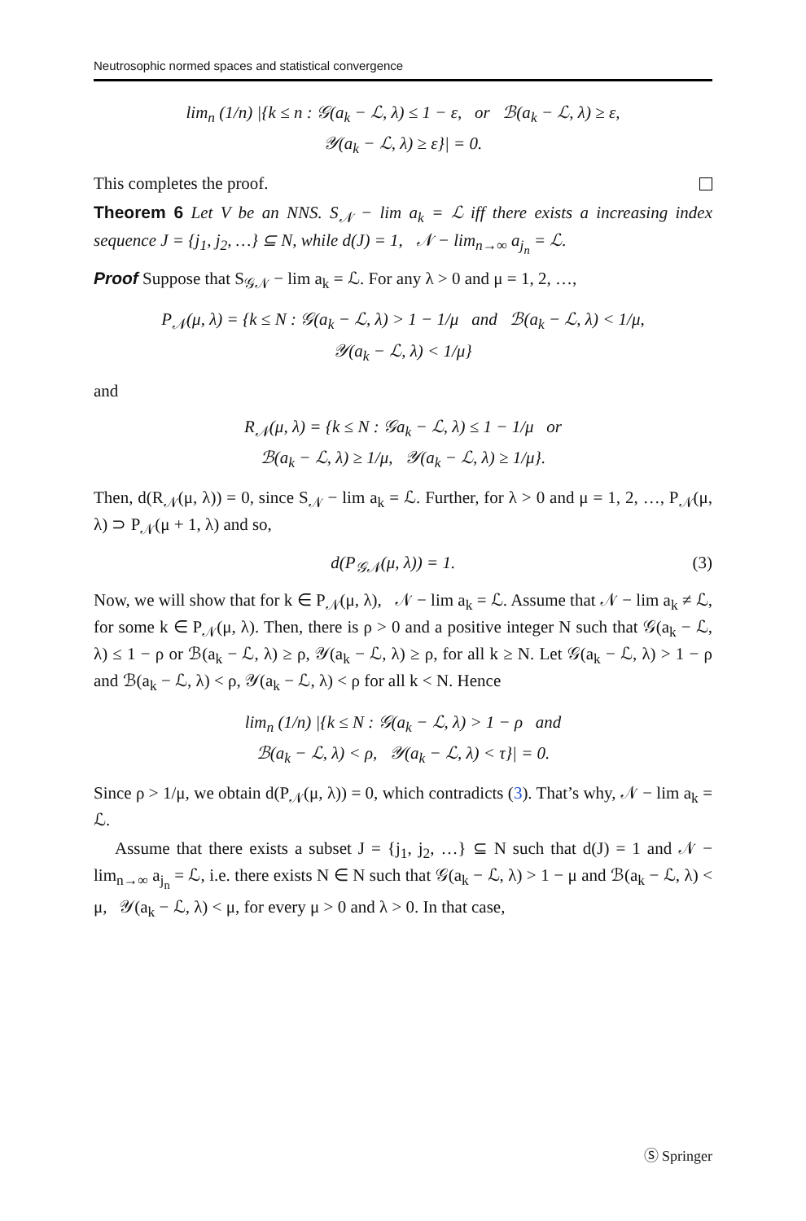Neutrosophic normed spaces and statistical convergence
lim<sub>n</sub> (1/n) |{k ≤ n : 𝒢(a<sub>k</sub> − ℒ, λ) ≤ 1 − ε, or ℬ(a<sub>k</sub> − ℒ, λ) ≥ ε,
𝒴(a<sub>k</sub> − ℒ, λ) ≥ ε}| = 0.
This completes the proof.
Theorem 6 Let V be an NNS. S<sub>𝒩</sub> − lim a<sub>k</sub> = ℒ iff there exists a increasing index sequence J = {j<sub>1</sub>, j<sub>2</sub>, …} ⊆ N, while d(J) = 1, 𝒩 − lim<sub>n→∞</sub> a<sub>j<sub>n</sub></sub> = ℒ.
Proof Suppose that S<sub>𝒢𝒩</sub> − lim a<sub>k</sub> = ℒ. For any λ > 0 and μ = 1, 2, …,
P<sub>𝒩</sub>(μ, λ) = {k ≤ N : 𝒢(a<sub>k</sub> − ℒ, λ) > 1 − 1/μ and ℬ(a<sub>k</sub> − ℒ, λ) < 1/μ,
𝒴(a<sub>k</sub> − ℒ, λ) < 1/μ}
and
R<sub>𝒩</sub>(μ, λ) = {k ≤ N : 𝒢a<sub>k</sub> − ℒ, λ) ≤ 1 − 1/μ or
ℬ(a<sub>k</sub> − ℒ, λ) ≥ 1/μ, 𝒴(a<sub>k</sub> − ℒ, λ) ≥ 1/μ}.
Then, d(R<sub>𝒩</sub>(μ, λ)) = 0, since S<sub>𝒩</sub> − lim a<sub>k</sub> = ℒ. Further, for λ > 0 and μ = 1, 2, …, P<sub>𝒩</sub>(μ, λ) ⊃ P<sub>𝒩</sub>(μ + 1, λ) and so,
d(P<sub>𝒢𝒩</sub>(μ, λ)) = 1. (3)
Now, we will show that for k ∈ P<sub>𝒩</sub>(μ, λ), 𝒩 − lim a<sub>k</sub> = ℒ. Assume that 𝒩 − lim a<sub>k</sub> ≠ ℒ, for some k ∈ P<sub>𝒩</sub>(μ, λ). Then, there is ρ > 0 and a positive integer N such that 𝒢(a<sub>k</sub> − ℒ, λ) ≤ 1 − ρ or ℬ(a<sub>k</sub> − ℒ, λ) ≥ ρ, 𝒴(a<sub>k</sub> − ℒ, λ) ≥ ρ, for all k ≥ N. Let 𝒢(a<sub>k</sub> − ℒ, λ) > 1 − ρ and ℬ(a<sub>k</sub> − ℒ, λ) < ρ, 𝒴(a<sub>k</sub> − ℒ, λ) < ρ for all k < N. Hence
lim<sub>n</sub> (1/n) |{k ≤ N : 𝒢(a<sub>k</sub> − ℒ, λ) > 1 − ρ and
ℬ(a<sub>k</sub> − ℒ, λ) < ρ, 𝒴(a<sub>k</sub> − ℒ, λ) < τ}| = 0.
Since ρ > 1/μ, we obtain d(P<sub>𝒩</sub>(μ, λ)) = 0, which contradicts (3). That’s why, 𝒩 − lim a<sub>k</sub> = ℒ.
Assume that there exists a subset J = {j<sub>1</sub>, j<sub>2</sub>, …} ⊆ N such that d(J) = 1 and 𝒩 − lim<sub>n→∞</sub> a<sub>j<sub>n</sub></sub> = ℒ, i.e. there exists N ∈ N such that 𝒢(a<sub>k</sub> − ℒ, λ) > 1 − μ and ℬ(a<sub>k</sub> − ℒ, λ) < μ, 𝒴(a<sub>k</sub> − ℒ, λ) < μ, for every μ > 0 and λ > 0. In that case,
Ⓢ Springer